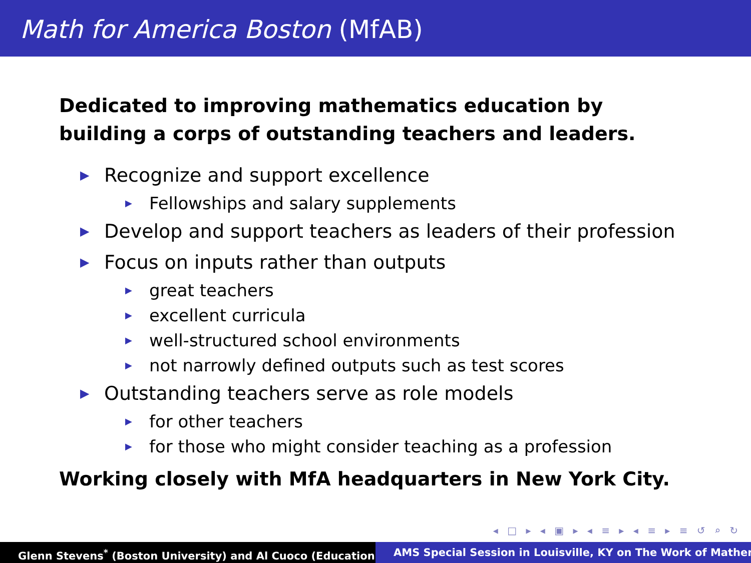Math for America Boston (MfAB)
Dedicated to improving mathematics education by building a corps of outstanding teachers and leaders.
▶ Recognize and support excellence
▶ Fellowships and salary supplements
▶ Develop and support teachers as leaders of their profession
▶ Focus on inputs rather than outputs
▶ great teachers
▶ excellent curricula
▶ well-structured school environments
▶ not narrowly defined outputs such as test scores
▶ Outstanding teachers serve as role models
▶ for other teachers
▶ for those who might consider teaching as a profession
Working closely with MfA headquarters in New York City.
◂ □ ▸ ◂ ▣ ▸ ◂ ≡ ▸ ◂ ≡ ▸ ≡ ↺ ⌕ ↻
Glenn Stevens<sup>*</sup> (Boston University) and Al Cuoco (Education AMS Special Session in Louisville, KY on The Work of Mather